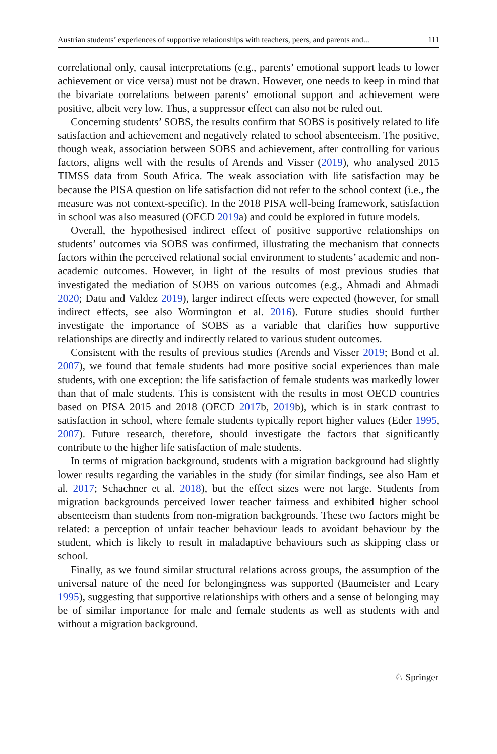Austrian students’ experiences of supportive relationships with teachers, peers, and parents and... 111
correlational only, causal interpretations (e.g., parents’ emotional support leads to lower achievement or vice versa) must not be drawn. However, one needs to keep in mind that the bivariate correlations between parents’ emotional support and achievement were positive, albeit very low. Thus, a suppressor effect can also not be ruled out.
Concerning students’ SOBS, the results confirm that SOBS is positively related to life satisfaction and achievement and negatively related to school absenteeism. The positive, though weak, association between SOBS and achievement, after controlling for various factors, aligns well with the results of Arends and Visser (2019), who analysed 2015 TIMSS data from South Africa. The weak association with life satisfaction may be because the PISA question on life satisfaction did not refer to the school context (i.e., the measure was not context-specific). In the 2018 PISA well-being framework, satisfaction in school was also measured (OECD 2019a) and could be explored in future models.
Overall, the hypothesised indirect effect of positive supportive relationships on students’ outcomes via SOBS was confirmed, illustrating the mechanism that connects factors within the perceived relational social environment to students’ academic and non-academic outcomes. However, in light of the results of most previous studies that investigated the mediation of SOBS on various outcomes (e.g., Ahmadi and Ahmadi 2020; Datu and Valdez 2019), larger indirect effects were expected (however, for small indirect effects, see also Wormington et al. 2016). Future studies should further investigate the importance of SOBS as a variable that clarifies how supportive relationships are directly and indirectly related to various student outcomes.
Consistent with the results of previous studies (Arends and Visser 2019; Bond et al. 2007), we found that female students had more positive social experiences than male students, with one exception: the life satisfaction of female students was markedly lower than that of male students. This is consistent with the results in most OECD countries based on PISA 2015 and 2018 (OECD 2017b, 2019b), which is in stark contrast to satisfaction in school, where female students typically report higher values (Eder 1995, 2007). Future research, therefore, should investigate the factors that significantly contribute to the higher life satisfaction of male students.
In terms of migration background, students with a migration background had slightly lower results regarding the variables in the study (for similar findings, see also Ham et al. 2017; Schachner et al. 2018), but the effect sizes were not large. Students from migration backgrounds perceived lower teacher fairness and exhibited higher school absenteeism than students from non-migration backgrounds. These two factors might be related: a perception of unfair teacher behaviour leads to avoidant behaviour by the student, which is likely to result in maladaptive behaviours such as skipping class or school.
Finally, as we found similar structural relations across groups, the assumption of the universal nature of the need for belongingness was supported (Baumeister and Leary 1995), suggesting that supportive relationships with others and a sense of belonging may be of similar importance for male and female students as well as students with and without a migration background.
♘ Springer